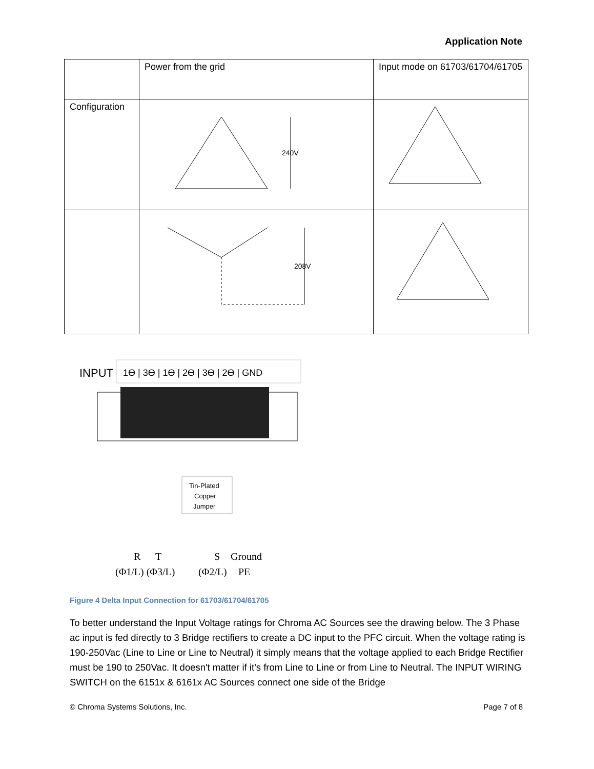Application Note
| | Power from the grid | Input mode on 61703/61704/61705 |
| Configuration | 240V | |
| | 208V | |
INPUT
1ϴ | 3ϴ | 1ϴ | 2ϴ | 3ϴ | 2ϴ | GND
Tin-Plated
Copper
Jumper
R
T
S
Ground
(Φ1/L) (Φ3/L)
(Φ2/L)
PE
Figure 4 Delta Input Connection for 61703/61704/61705
To better understand the Input Voltage ratings for Chroma AC Sources see the drawing below. The 3 Phase ac input is fed directly to 3 Bridge rectifiers to create a DC input to the PFC circuit. When the voltage rating is 190-250Vac (Line to Line or Line to Neutral) it simply means that the voltage applied to each Bridge Rectifier must be 190 to 250Vac. It doesn't matter if it’s from Line to Line or from Line to Neutral. The INPUT WIRING SWITCH on the 6151x & 6161x AC Sources connect one side of the Bridge
© Chroma Systems Solutions, Inc. Page 7 of 8